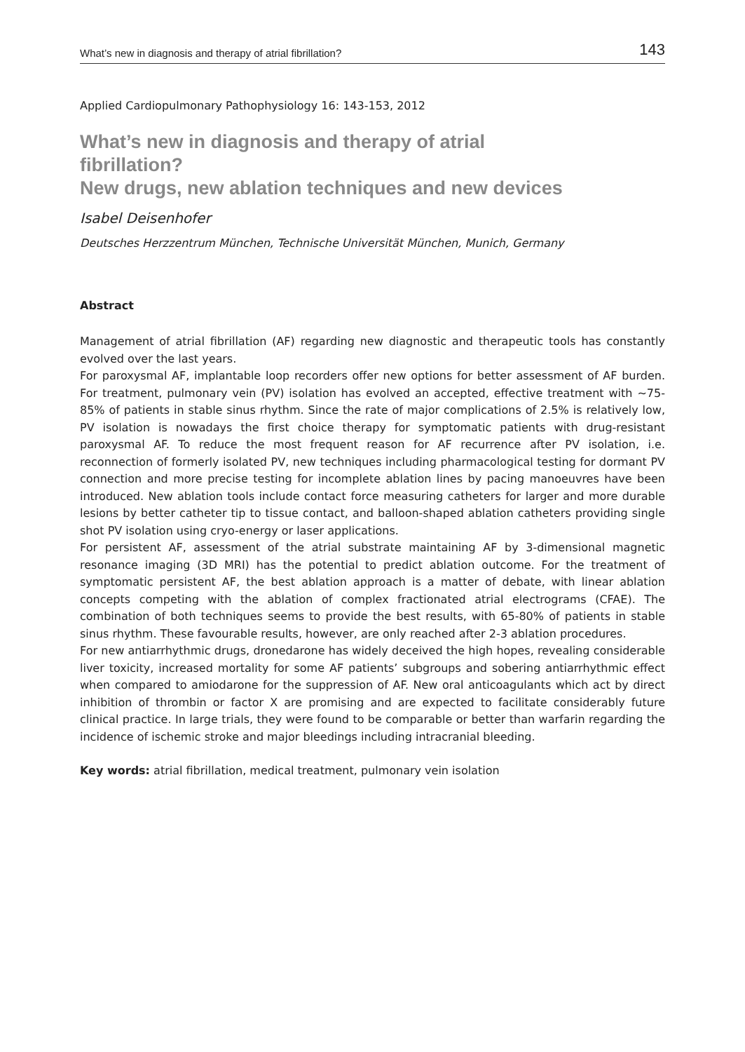What’s new in diagnosis and therapy of atrial fibrillation? 143
Applied Cardiopulmonary Pathophysiology 16: 143-153, 2012
What’s new in diagnosis and therapy of atrial
fibrillation?
New drugs, new ablation techniques and new devices
Isabel Deisenhofer
Deutsches Herzzentrum München, Technische Universität München, Munich, Germany
Abstract
Management of atrial fibrillation (AF) regarding new diagnostic and therapeutic tools has constantly evolved over the last years.
For paroxysmal AF, implantable loop recorders offer new options for better assessment of AF burden. For treatment, pulmonary vein (PV) isolation has evolved an accepted, effective treatment with ~75-85% of patients in stable sinus rhythm. Since the rate of major complications of 2.5% is relatively low, PV isolation is nowadays the first choice therapy for symptomatic patients with drug-resistant paroxysmal AF. To reduce the most frequent reason for AF recurrence after PV isolation, i.e. reconnection of formerly isolated PV, new techniques including pharmacological testing for dormant PV connection and more precise testing for incomplete ablation lines by pacing manoeuvres have been introduced. New ablation tools include contact force measuring catheters for larger and more durable lesions by better catheter tip to tissue contact, and balloon-shaped ablation catheters providing single shot PV isolation using cryo-energy or laser applications.
For persistent AF, assessment of the atrial substrate maintaining AF by 3-dimensional magnetic resonance imaging (3D MRI) has the potential to predict ablation outcome. For the treatment of symptomatic persistent AF, the best ablation approach is a matter of debate, with linear ablation concepts competing with the ablation of complex fractionated atrial electrograms (CFAE). The combination of both techniques seems to provide the best results, with 65-80% of patients in stable sinus rhythm. These favourable results, however, are only reached after 2-3 ablation procedures.
For new antiarrhythmic drugs, dronedarone has widely deceived the high hopes, revealing considerable liver toxicity, increased mortality for some AF patients’ subgroups and sobering antiarrhythmic effect when compared to amiodarone for the suppression of AF. New oral anticoagulants which act by direct inhibition of thrombin or factor X are promising and are expected to facilitate considerably future clinical practice. In large trials, they were found to be comparable or better than warfarin regarding the incidence of ischemic stroke and major bleedings including intracranial bleeding.
Key words: atrial fibrillation, medical treatment, pulmonary vein isolation